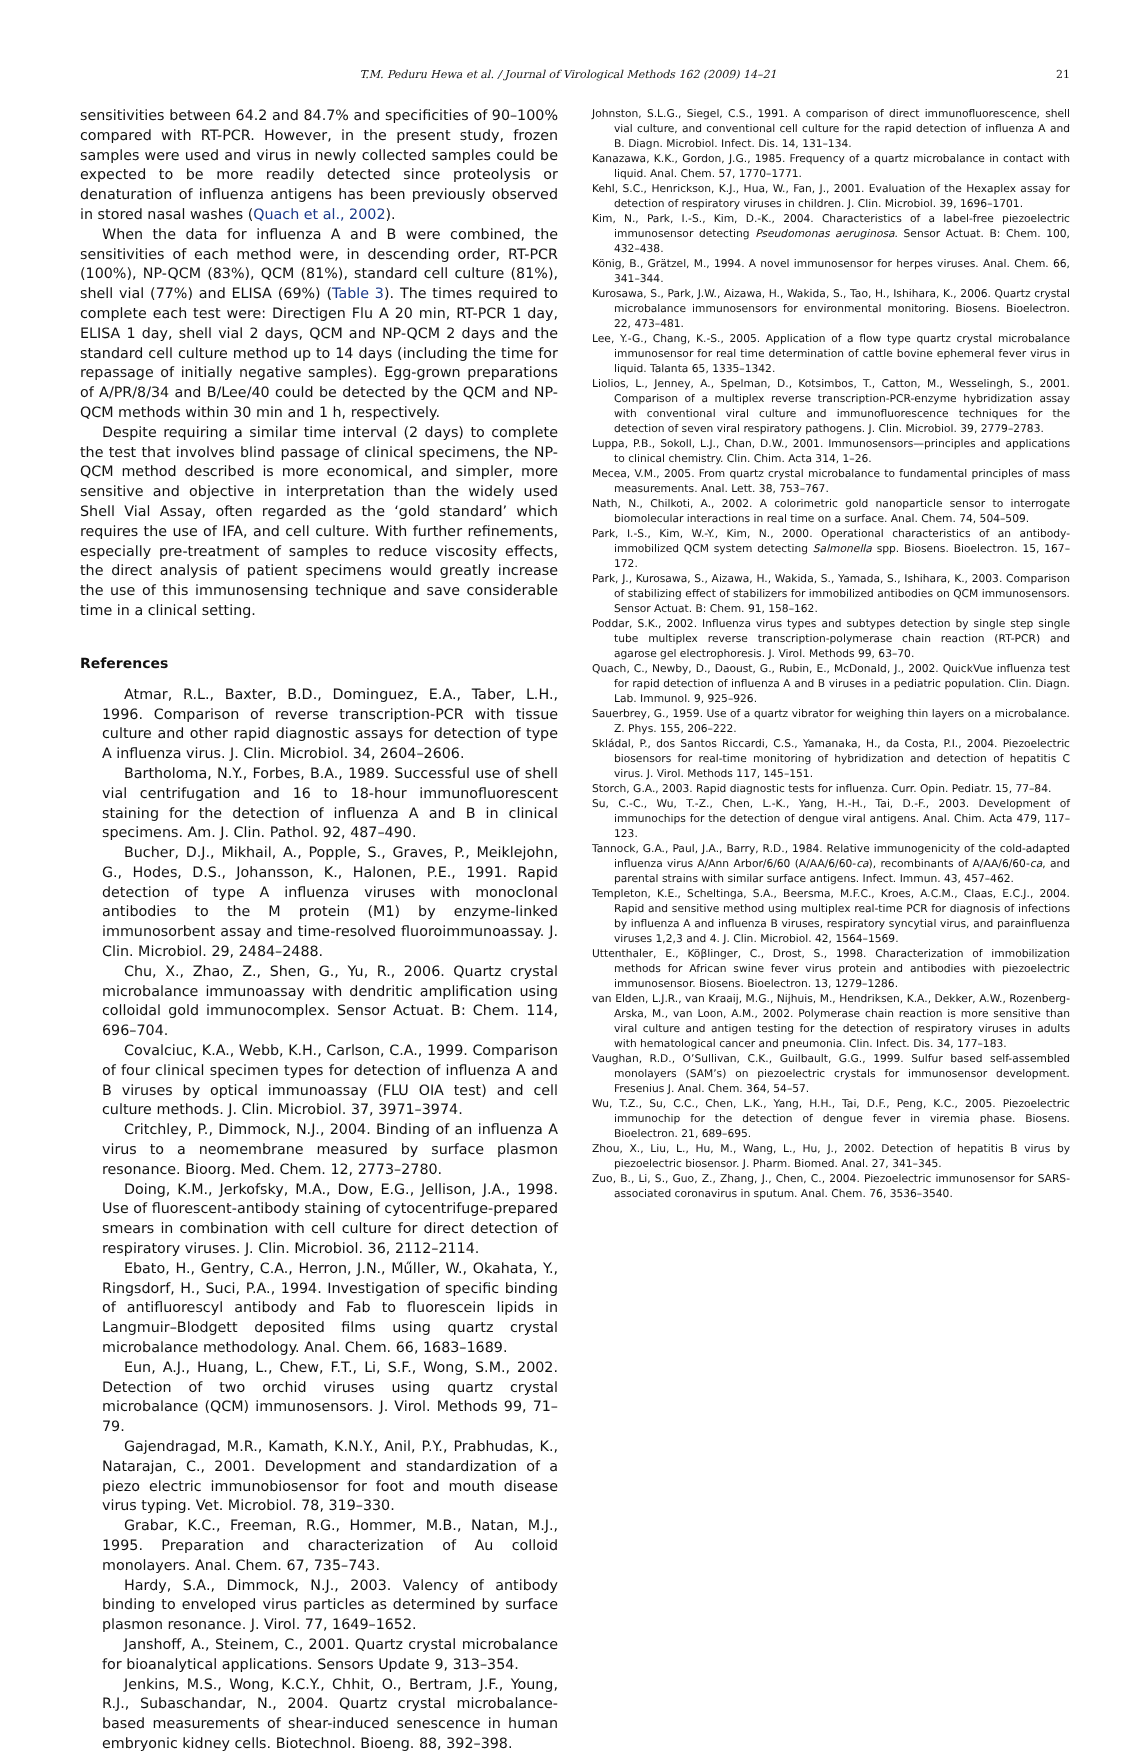T.M. Peduru Hewa et al. / Journal of Virological Methods 162 (2009) 14–21 21
sensitivities between 64.2 and 84.7% and specificities of 90–100% compared with RT-PCR. However, in the present study, frozen samples were used and virus in newly collected samples could be expected to be more readily detected since proteolysis or denaturation of influenza antigens has been previously observed in stored nasal washes (Quach et al., 2002).
When the data for influenza A and B were combined, the sensitivities of each method were, in descending order, RT-PCR (100%), NP-QCM (83%), QCM (81%), standard cell culture (81%), shell vial (77%) and ELISA (69%) (Table 3). The times required to complete each test were: Directigen Flu A 20 min, RT-PCR 1 day, ELISA 1 day, shell vial 2 days, QCM and NP-QCM 2 days and the standard cell culture method up to 14 days (including the time for repassage of initially negative samples). Egg-grown preparations of A/PR/8/34 and B/Lee/40 could be detected by the QCM and NP-QCM methods within 30 min and 1 h, respectively.
Despite requiring a similar time interval (2 days) to complete the test that involves blind passage of clinical specimens, the NP-QCM method described is more economical, and simpler, more sensitive and objective in interpretation than the widely used Shell Vial Assay, often regarded as the ‘gold standard’ which requires the use of IFA, and cell culture. With further refinements, especially pre-treatment of samples to reduce viscosity effects, the direct analysis of patient specimens would greatly increase the use of this immunosensing technique and save considerable time in a clinical setting.
References
Atmar, R.L., Baxter, B.D., Dominguez, E.A., Taber, L.H., 1996. Comparison of reverse transcription-PCR with tissue culture and other rapid diagnostic assays for detection of type A influenza virus. J. Clin. Microbiol. 34, 2604–2606.
Bartholoma, N.Y., Forbes, B.A., 1989. Successful use of shell vial centrifugation and 16 to 18-hour immunofluorescent staining for the detection of influenza A and B in clinical specimens. Am. J. Clin. Pathol. 92, 487–490.
Bucher, D.J., Mikhail, A., Popple, S., Graves, P., Meiklejohn, G., Hodes, D.S., Johansson, K., Halonen, P.E., 1991. Rapid detection of type A influenza viruses with monoclonal antibodies to the M protein (M1) by enzyme-linked immunosorbent assay and time-resolved fluoroimmunoassay. J. Clin. Microbiol. 29, 2484–2488.
Chu, X., Zhao, Z., Shen, G., Yu, R., 2006. Quartz crystal microbalance immunoassay with dendritic amplification using colloidal gold immunocomplex. Sensor Actuat. B: Chem. 114, 696–704.
Covalciuc, K.A., Webb, K.H., Carlson, C.A., 1999. Comparison of four clinical specimen types for detection of influenza A and B viruses by optical immunoassay (FLU OIA test) and cell culture methods. J. Clin. Microbiol. 37, 3971–3974.
Critchley, P., Dimmock, N.J., 2004. Binding of an influenza A virus to a neomembrane measured by surface plasmon resonance. Bioorg. Med. Chem. 12, 2773–2780.
Doing, K.M., Jerkofsky, M.A., Dow, E.G., Jellison, J.A., 1998. Use of fluorescent-antibody staining of cytocentrifuge-prepared smears in combination with cell culture for direct detection of respiratory viruses. J. Clin. Microbiol. 36, 2112–2114.
Ebato, H., Gentry, C.A., Herron, J.N., Műller, W., Okahata, Y., Ringsdorf, H., Suci, P.A., 1994. Investigation of specific binding of antifluorescyl antibody and Fab to fluorescein lipids in Langmuir–Blodgett deposited films using quartz crystal microbalance methodology. Anal. Chem. 66, 1683–1689.
Eun, A.J., Huang, L., Chew, F.T., Li, S.F., Wong, S.M., 2002. Detection of two orchid viruses using quartz crystal microbalance (QCM) immunosensors. J. Virol. Methods 99, 71–79.
Gajendragad, M.R., Kamath, K.N.Y., Anil, P.Y., Prabhudas, K., Natarajan, C., 2001. Development and standardization of a piezo electric immunobiosensor for foot and mouth disease virus typing. Vet. Microbiol. 78, 319–330.
Grabar, K.C., Freeman, R.G., Hommer, M.B., Natan, M.J., 1995. Preparation and characterization of Au colloid monolayers. Anal. Chem. 67, 735–743.
Hardy, S.A., Dimmock, N.J., 2003. Valency of antibody binding to enveloped virus particles as determined by surface plasmon resonance. J. Virol. 77, 1649–1652.
Janshoff, A., Steinem, C., 2001. Quartz crystal microbalance for bioanalytical applications. Sensors Update 9, 313–354.
Jenkins, M.S., Wong, K.C.Y., Chhit, O., Bertram, J.F., Young, R.J., Subaschandar, N., 2004. Quartz crystal microbalance-based measurements of shear-induced senescence in human embryonic kidney cells. Biotechnol. Bioeng. 88, 392–398.
Johnston, S.L.G., Siegel, C.S., 1991. A comparison of direct immunofluorescence, shell vial culture, and conventional cell culture for the rapid detection of influenza A and B. Diagn. Microbiol. Infect. Dis. 14, 131–134.
Kanazawa, K.K., Gordon, J.G., 1985. Frequency of a quartz microbalance in contact with liquid. Anal. Chem. 57, 1770–1771.
Kehl, S.C., Henrickson, K.J., Hua, W., Fan, J., 2001. Evaluation of the Hexaplex assay for detection of respiratory viruses in children. J. Clin. Microbiol. 39, 1696–1701.
Kim, N., Park, I.-S., Kim, D.-K., 2004. Characteristics of a label-free piezoelectric immunosensor detecting Pseudomonas aeruginosa. Sensor Actuat. B: Chem. 100, 432–438.
König, B., Grätzel, M., 1994. A novel immunosensor for herpes viruses. Anal. Chem. 66, 341–344.
Kurosawa, S., Park, J.W., Aizawa, H., Wakida, S., Tao, H., Ishihara, K., 2006. Quartz crystal microbalance immunosensors for environmental monitoring. Biosens. Bioelectron. 22, 473–481.
Lee, Y.-G., Chang, K.-S., 2005. Application of a flow type quartz crystal microbalance immunosensor for real time determination of cattle bovine ephemeral fever virus in liquid. Talanta 65, 1335–1342.
Liolios, L., Jenney, A., Spelman, D., Kotsimbos, T., Catton, M., Wesselingh, S., 2001. Comparison of a multiplex reverse transcription-PCR-enzyme hybridization assay with conventional viral culture and immunofluorescence techniques for the detection of seven viral respiratory pathogens. J. Clin. Microbiol. 39, 2779–2783.
Luppa, P.B., Sokoll, L.J., Chan, D.W., 2001. Immunosensors—principles and applications to clinical chemistry. Clin. Chim. Acta 314, 1–26.
Mecea, V.M., 2005. From quartz crystal microbalance to fundamental principles of mass measurements. Anal. Lett. 38, 753–767.
Nath, N., Chilkoti, A., 2002. A colorimetric gold nanoparticle sensor to interrogate biomolecular interactions in real time on a surface. Anal. Chem. 74, 504–509.
Park, I.-S., Kim, W.-Y., Kim, N., 2000. Operational characteristics of an antibody-immobilized QCM system detecting Salmonella spp. Biosens. Bioelectron. 15, 167–172.
Park, J., Kurosawa, S., Aizawa, H., Wakida, S., Yamada, S., Ishihara, K., 2003. Comparison of stabilizing effect of stabilizers for immobilized antibodies on QCM immunosensors. Sensor Actuat. B: Chem. 91, 158–162.
Poddar, S.K., 2002. Influenza virus types and subtypes detection by single step single tube multiplex reverse transcription-polymerase chain reaction (RT-PCR) and agarose gel electrophoresis. J. Virol. Methods 99, 63–70.
Quach, C., Newby, D., Daoust, G., Rubin, E., McDonald, J., 2002. QuickVue influenza test for rapid detection of influenza A and B viruses in a pediatric population. Clin. Diagn. Lab. Immunol. 9, 925–926.
Sauerbrey, G., 1959. Use of a quartz vibrator for weighing thin layers on a microbalance. Z. Phys. 155, 206–222.
Skládal, P., dos Santos Riccardi, C.S., Yamanaka, H., da Costa, P.I., 2004. Piezoelectric biosensors for real-time monitoring of hybridization and detection of hepatitis C virus. J. Virol. Methods 117, 145–151.
Storch, G.A., 2003. Rapid diagnostic tests for influenza. Curr. Opin. Pediatr. 15, 77–84.
Su, C.-C., Wu, T.-Z., Chen, L.-K., Yang, H.-H., Tai, D.-F., 2003. Development of immunochips for the detection of dengue viral antigens. Anal. Chim. Acta 479, 117–123.
Tannock, G.A., Paul, J.A., Barry, R.D., 1984. Relative immunogenicity of the cold-adapted influenza virus A/Ann Arbor/6/60 (A/AA/6/60-ca), recombinants of A/AA/6/60-ca, and parental strains with similar surface antigens. Infect. Immun. 43, 457–462.
Templeton, K.E., Scheltinga, S.A., Beersma, M.F.C., Kroes, A.C.M., Claas, E.C.J., 2004. Rapid and sensitive method using multiplex real-time PCR for diagnosis of infections by influenza A and influenza B viruses, respiratory syncytial virus, and parainfluenza viruses 1,2,3 and 4. J. Clin. Microbiol. 42, 1564–1569.
Uttenthaler, E., Köβlinger, C., Drost, S., 1998. Characterization of immobilization methods for African swine fever virus protein and antibodies with piezoelectric immunosensor. Biosens. Bioelectron. 13, 1279–1286.
van Elden, L.J.R., van Kraaij, M.G., Nijhuis, M., Hendriksen, K.A., Dekker, A.W., Rozenberg-Arska, M., van Loon, A.M., 2002. Polymerase chain reaction is more sensitive than viral culture and antigen testing for the detection of respiratory viruses in adults with hematological cancer and pneumonia. Clin. Infect. Dis. 34, 177–183.
Vaughan, R.D., O’Sullivan, C.K., Guilbault, G.G., 1999. Sulfur based self-assembled monolayers (SAM’s) on piezoelectric crystals for immunosensor development. Fresenius J. Anal. Chem. 364, 54–57.
Wu, T.Z., Su, C.C., Chen, L.K., Yang, H.H., Tai, D.F., Peng, K.C., 2005. Piezoelectric immunochip for the detection of dengue fever in viremia phase. Biosens. Bioelectron. 21, 689–695.
Zhou, X., Liu, L., Hu, M., Wang, L., Hu, J., 2002. Detection of hepatitis B virus by piezoelectric biosensor. J. Pharm. Biomed. Anal. 27, 341–345.
Zuo, B., Li, S., Guo, Z., Zhang, J., Chen, C., 2004. Piezoelectric immunosensor for SARS-associated coronavirus in sputum. Anal. Chem. 76, 3536–3540.